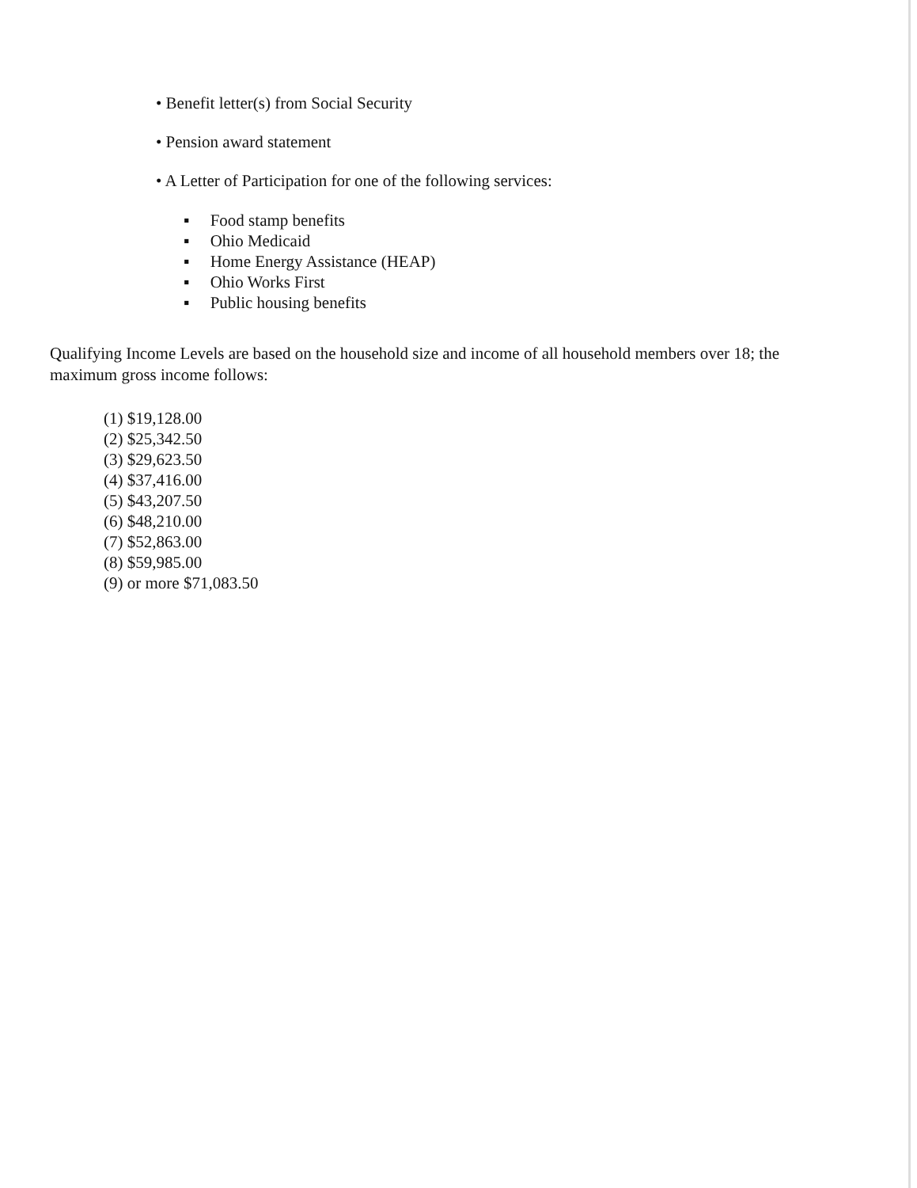• Benefit letter(s) from Social Security
• Pension award statement
• A Letter of Participation for one of the following services:
▪ Food stamp benefits
▪ Ohio Medicaid
▪ Home Energy Assistance (HEAP)
▪ Ohio Works First
▪ Public housing benefits
Qualifying Income Levels are based on the household size and income of all household members over 18; the maximum gross income follows:
(1) $19,128.00
(2) $25,342.50
(3) $29,623.50
(4) $37,416.00
(5) $43,207.50
(6) $48,210.00
(7) $52,863.00
(8) $59,985.00
(9) or more $71,083.50